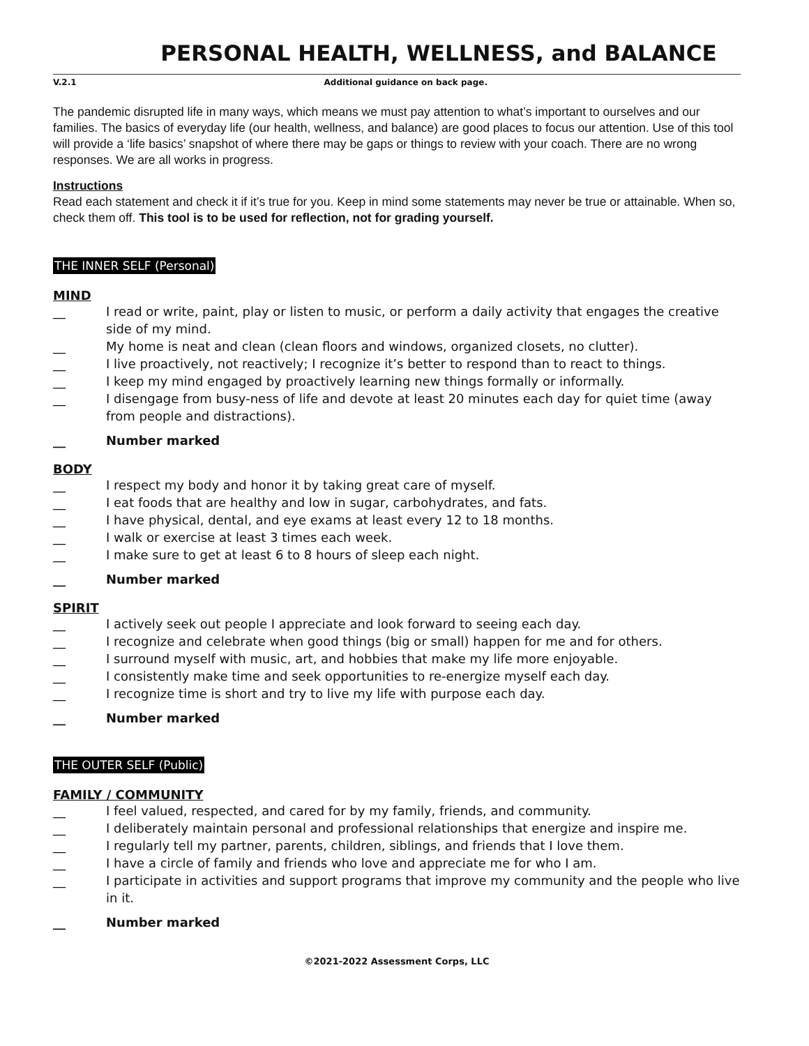PERSONAL HEALTH, WELLNESS, and BALANCE
V.2.1 Additional guidance on back page.
The pandemic disrupted life in many ways, which means we must pay attention to what’s important to ourselves and our families. The basics of everyday life (our health, wellness, and balance) are good places to focus our attention. Use of this tool will provide a ‘life basics’ snapshot of where there may be gaps or things to review with your coach. There are no wrong responses. We are all works in progress.
Instructions
Read each statement and check it if it’s true for you. Keep in mind some statements may never be true or attainable. When so, check them off. This tool is to be used for reflection, not for grading yourself.
THE INNER SELF (Personal)
MIND
__ I read or write, paint, play or listen to music, or perform a daily activity that engages the creative side of my mind.
__ My home is neat and clean (clean floors and windows, organized closets, no clutter).
__ I live proactively, not reactively; I recognize it’s better to respond than to react to things.
__ I keep my mind engaged by proactively learning new things formally or informally.
__ I disengage from busy-ness of life and devote at least 20 minutes each day for quiet time (away from people and distractions).
__ Number marked
BODY
__ I respect my body and honor it by taking great care of myself.
__ I eat foods that are healthy and low in sugar, carbohydrates, and fats.
__ I have physical, dental, and eye exams at least every 12 to 18 months.
__ I walk or exercise at least 3 times each week.
__ I make sure to get at least 6 to 8 hours of sleep each night.
__ Number marked
SPIRIT
__ I actively seek out people I appreciate and look forward to seeing each day.
__ I recognize and celebrate when good things (big or small) happen for me and for others.
__ I surround myself with music, art, and hobbies that make my life more enjoyable.
__ I consistently make time and seek opportunities to re-energize myself each day.
__ I recognize time is short and try to live my life with purpose each day.
__ Number marked
THE OUTER SELF (Public)
FAMILY / COMMUNITY
__ I feel valued, respected, and cared for by my family, friends, and community.
__ I deliberately maintain personal and professional relationships that energize and inspire me.
__ I regularly tell my partner, parents, children, siblings, and friends that I love them.
__ I have a circle of family and friends who love and appreciate me for who I am.
__ I participate in activities and support programs that improve my community and the people who live in it.
__ Number marked
©2021-2022 Assessment Corps, LLC